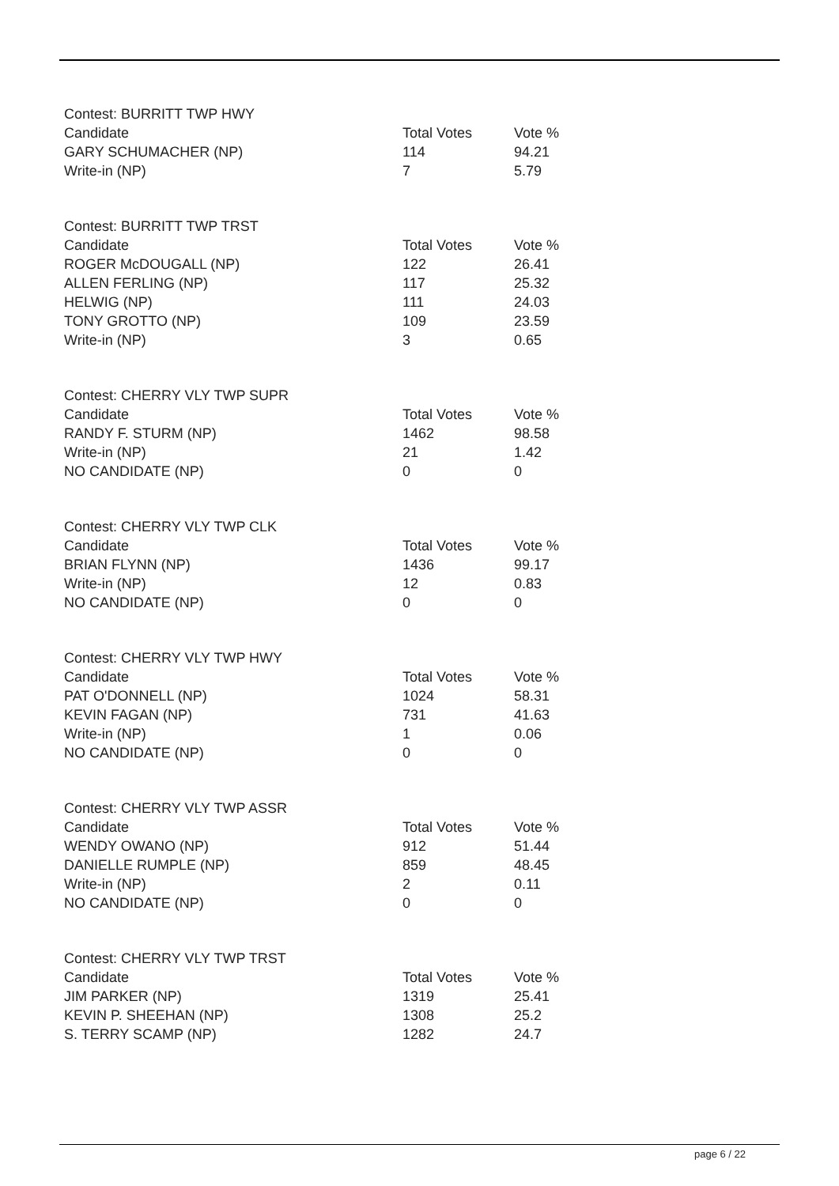| Contest: BURRITT TWP HWY | | |
| Candidate | Total Votes | Vote % |
| GARY SCHUMACHER (NP) | 114 | 94.21 |
| Write-in (NP) | 7 | 5.79 |
| Contest: BURRITT TWP TRST | | |
| Candidate | Total Votes | Vote % |
| ROGER McDOUGALL (NP) | 122 | 26.41 |
| ALLEN FERLING (NP) | 117 | 25.32 |
| HELWIG (NP) | 111 | 24.03 |
| TONY GROTTO (NP) | 109 | 23.59 |
| Write-in (NP) | 3 | 0.65 |
| Contest: CHERRY VLY TWP SUPR | | |
| Candidate | Total Votes | Vote % |
| RANDY F. STURM (NP) | 1462 | 98.58 |
| Write-in (NP) | 21 | 1.42 |
| NO CANDIDATE (NP) | 0 | 0 |
| Contest: CHERRY VLY TWP CLK | | |
| Candidate | Total Votes | Vote % |
| BRIAN FLYNN (NP) | 1436 | 99.17 |
| Write-in (NP) | 12 | 0.83 |
| NO CANDIDATE (NP) | 0 | 0 |
| Contest: CHERRY VLY TWP HWY | | |
| Candidate | Total Votes | Vote % |
| PAT O'DONNELL (NP) | 1024 | 58.31 |
| KEVIN FAGAN (NP) | 731 | 41.63 |
| Write-in (NP) | 1 | 0.06 |
| NO CANDIDATE (NP) | 0 | 0 |
| Contest: CHERRY VLY TWP ASSR | | |
| Candidate | Total Votes | Vote % |
| WENDY OWANO (NP) | 912 | 51.44 |
| DANIELLE RUMPLE (NP) | 859 | 48.45 |
| Write-in (NP) | 2 | 0.11 |
| NO CANDIDATE (NP) | 0 | 0 |
| Contest: CHERRY VLY TWP TRST | | |
| Candidate | Total Votes | Vote % |
| JIM PARKER (NP) | 1319 | 25.41 |
| KEVIN P. SHEEHAN (NP) | 1308 | 25.2 |
| S. TERRY SCAMP (NP) | 1282 | 24.7 |
page 6 / 22